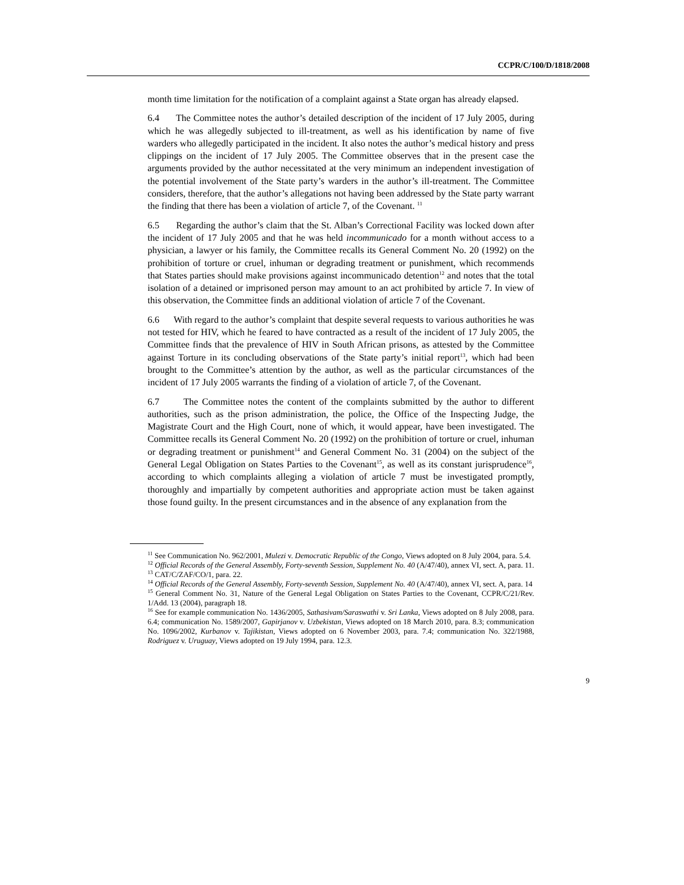CCPR/C/100/D/1818/2008
month time limitation for the notification of a complaint against a State organ has already elapsed.
6.4 The Committee notes the author’s detailed description of the incident of 17 July 2005, during which he was allegedly subjected to ill-treatment, as well as his identification by name of five warders who allegedly participated in the incident. It also notes the author’s medical history and press clippings on the incident of 17 July 2005. The Committee observes that in the present case the arguments provided by the author necessitated at the very minimum an independent investigation of the potential involvement of the State party’s warders in the author’s ill-treatment. The Committee considers, therefore, that the author’s allegations not having been addressed by the State party warrant the finding that there has been a violation of article 7, of the Covenant. <sup>11</sup>
6.5 Regarding the author’s claim that the St. Alban’s Correctional Facility was locked down after the incident of 17 July 2005 and that he was held incommunicado for a month without access to a physician, a lawyer or his family, the Committee recalls its General Comment No. 20 (1992) on the prohibition of torture or cruel, inhuman or degrading treatment or punishment, which recommends that States parties should make provisions against incommunicado detention<sup>12</sup> and notes that the total isolation of a detained or imprisoned person may amount to an act prohibited by article 7. In view of this observation, the Committee finds an additional violation of article 7 of the Covenant.
6.6 With regard to the author’s complaint that despite several requests to various authorities he was not tested for HIV, which he feared to have contracted as a result of the incident of 17 July 2005, the Committee finds that the prevalence of HIV in South African prisons, as attested by the Committee against Torture in its concluding observations of the State party’s initial report<sup>13</sup>, which had been brought to the Committee’s attention by the author, as well as the particular circumstances of the incident of 17 July 2005 warrants the finding of a violation of article 7, of the Covenant.
6.7 The Committee notes the content of the complaints submitted by the author to different authorities, such as the prison administration, the police, the Office of the Inspecting Judge, the Magistrate Court and the High Court, none of which, it would appear, have been investigated. The Committee recalls its General Comment No. 20 (1992) on the prohibition of torture or cruel, inhuman or degrading treatment or punishment<sup>14</sup> and General Comment No. 31 (2004) on the subject of the General Legal Obligation on States Parties to the Covenant<sup>15</sup>, as well as its constant jurisprudence<sup>16</sup>, according to which complaints alleging a violation of article 7 must be investigated promptly, thoroughly and impartially by competent authorities and appropriate action must be taken against those found guilty. In the present circumstances and in the absence of any explanation from the
<sup>11</sup> See Communication No. 962/2001, Mulezi v. Democratic Republic of the Congo, Views adopted on 8 July 2004, para. 5.4.
<sup>12</sup> Official Records of the General Assembly, Forty-seventh Session, Supplement No. 40 (A/47/40), annex VI, sect. A, para. 11.
<sup>13</sup> CAT/C/ZAF/CO/1, para. 22.
<sup>14</sup> Official Records of the General Assembly, Forty-seventh Session, Supplement No. 40 (A/47/40), annex VI, sect. A, para. 14
<sup>15</sup> General Comment No. 31, Nature of the General Legal Obligation on States Parties to the Covenant, CCPR/C/21/Rev. 1/Add. 13 (2004), paragraph 18.
<sup>16</sup> See for example communication No. 1436/2005, Sathasivam/Saraswathi v. Sri Lanka, Views adopted on 8 July 2008, para. 6.4; communication No. 1589/2007, Gapirjanov v. Uzbekistan, Views adopted on 18 March 2010, para. 8.3; communication No. 1096/2002, Kurbanov v. Tajikistan, Views adopted on 6 November 2003, para. 7.4; communication No. 322/1988, Rodriguez v. Uruguay, Views adopted on 19 July 1994, para. 12.3.
9